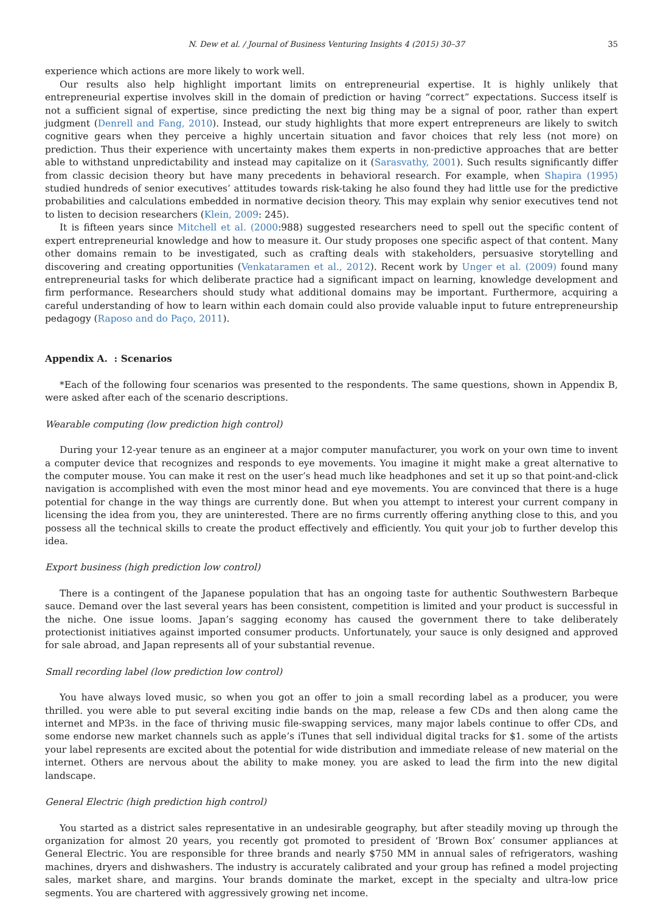N. Dew et al. / Journal of Business Venturing Insights 4 (2015) 30–37 35
experience which actions are more likely to work well.
Our results also help highlight important limits on entrepreneurial expertise. It is highly unlikely that entrepreneurial expertise involves skill in the domain of prediction or having “correct” expectations. Success itself is not a sufficient signal of expertise, since predicting the next big thing may be a signal of poor, rather than expert judgment (Denrell and Fang, 2010). Instead, our study highlights that more expert entrepreneurs are likely to switch cognitive gears when they perceive a highly uncertain situation and favor choices that rely less (not more) on prediction. Thus their experience with uncertainty makes them experts in non-predictive approaches that are better able to withstand unpredictability and instead may capitalize on it (Sarasvathy, 2001). Such results significantly differ from classic decision theory but have many precedents in behavioral research. For example, when Shapira (1995) studied hundreds of senior executives’ attitudes towards risk-taking he also found they had little use for the predictive probabilities and calculations embedded in normative decision theory. This may explain why senior executives tend not to listen to decision researchers (Klein, 2009: 245).
It is fifteen years since Mitchell et al. (2000:988) suggested researchers need to spell out the specific content of expert entrepreneurial knowledge and how to measure it. Our study proposes one specific aspect of that content. Many other domains remain to be investigated, such as crafting deals with stakeholders, persuasive storytelling and discovering and creating opportunities (Venkataramen et al., 2012). Recent work by Unger et al. (2009) found many entrepreneurial tasks for which deliberate practice had a significant impact on learning, knowledge development and firm performance. Researchers should study what additional domains may be important. Furthermore, acquiring a careful understanding of how to learn within each domain could also provide valuable input to future entrepreneurship pedagogy (Raposo and do Paço, 2011).
Appendix A. : Scenarios
*Each of the following four scenarios was presented to the respondents. The same questions, shown in Appendix B, were asked after each of the scenario descriptions.
Wearable computing (low prediction high control)
During your 12-year tenure as an engineer at a major computer manufacturer, you work on your own time to invent a computer device that recognizes and responds to eye movements. You imagine it might make a great alternative to the computer mouse. You can make it rest on the user’s head much like headphones and set it up so that point-and-click navigation is accomplished with even the most minor head and eye movements. You are convinced that there is a huge potential for change in the way things are currently done. But when you attempt to interest your current company in licensing the idea from you, they are uninterested. There are no firms currently offering anything close to this, and you possess all the technical skills to create the product effectively and efficiently. You quit your job to further develop this idea.
Export business (high prediction low control)
There is a contingent of the Japanese population that has an ongoing taste for authentic Southwestern Barbeque sauce. Demand over the last several years has been consistent, competition is limited and your product is successful in the niche. One issue looms. Japan’s sagging economy has caused the government there to take deliberately protectionist initiatives against imported consumer products. Unfortunately, your sauce is only designed and approved for sale abroad, and Japan represents all of your substantial revenue.
Small recording label (low prediction low control)
You have always loved music, so when you got an offer to join a small recording label as a producer, you were thrilled. you were able to put several exciting indie bands on the map, release a few CDs and then along came the internet and MP3s. in the face of thriving music file-swapping services, many major labels continue to offer CDs, and some endorse new market channels such as apple’s iTunes that sell individual digital tracks for $1. some of the artists your label represents are excited about the potential for wide distribution and immediate release of new material on the internet. Others are nervous about the ability to make money. you are asked to lead the firm into the new digital landscape.
General Electric (high prediction high control)
You started as a district sales representative in an undesirable geography, but after steadily moving up through the organization for almost 20 years, you recently got promoted to president of ‘Brown Box’ consumer appliances at General Electric. You are responsible for three brands and nearly $750 MM in annual sales of refrigerators, washing machines, dryers and dishwashers. The industry is accurately calibrated and your group has refined a model projecting sales, market share, and margins. Your brands dominate the market, except in the specialty and ultra-low price segments. You are chartered with aggressively growing net income.